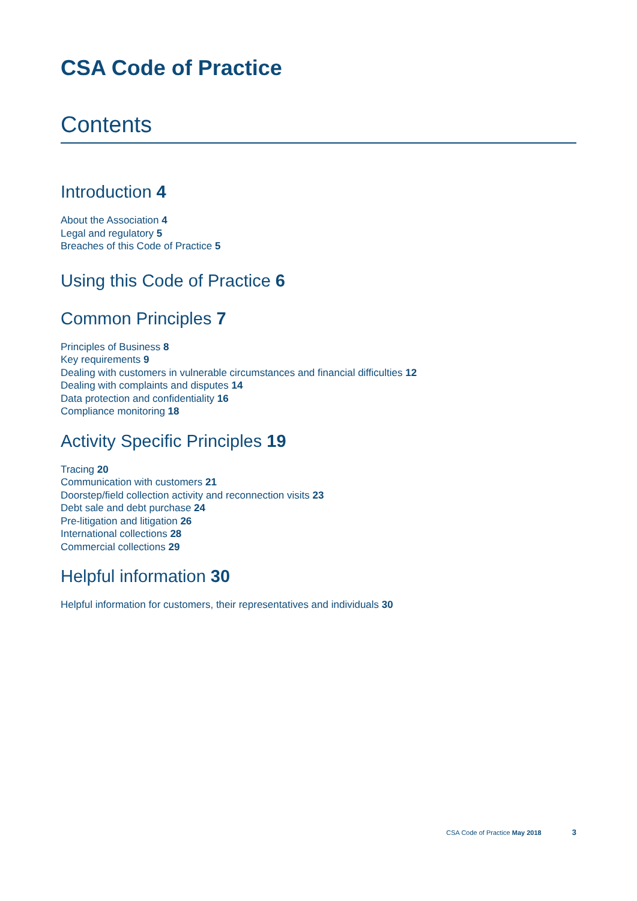CSA Code of Practice
Contents
Introduction 4
About the Association 4
Legal and regulatory 5
Breaches of this Code of Practice 5
Using this Code of Practice 6
Common Principles 7
Principles of Business 8
Key requirements 9
Dealing with customers in vulnerable circumstances and financial difficulties 12
Dealing with complaints and disputes 14
Data protection and confidentiality 16
Compliance monitoring 18
Activity Specific Principles 19
Tracing 20
Communication with customers 21
Doorstep/field collection activity and reconnection visits 23
Debt sale and debt purchase 24
Pre-litigation and litigation 26
International collections 28
Commercial collections 29
Helpful information 30
Helpful information for customers, their representatives and individuals 30
CSA Code of Practice May 2018 3